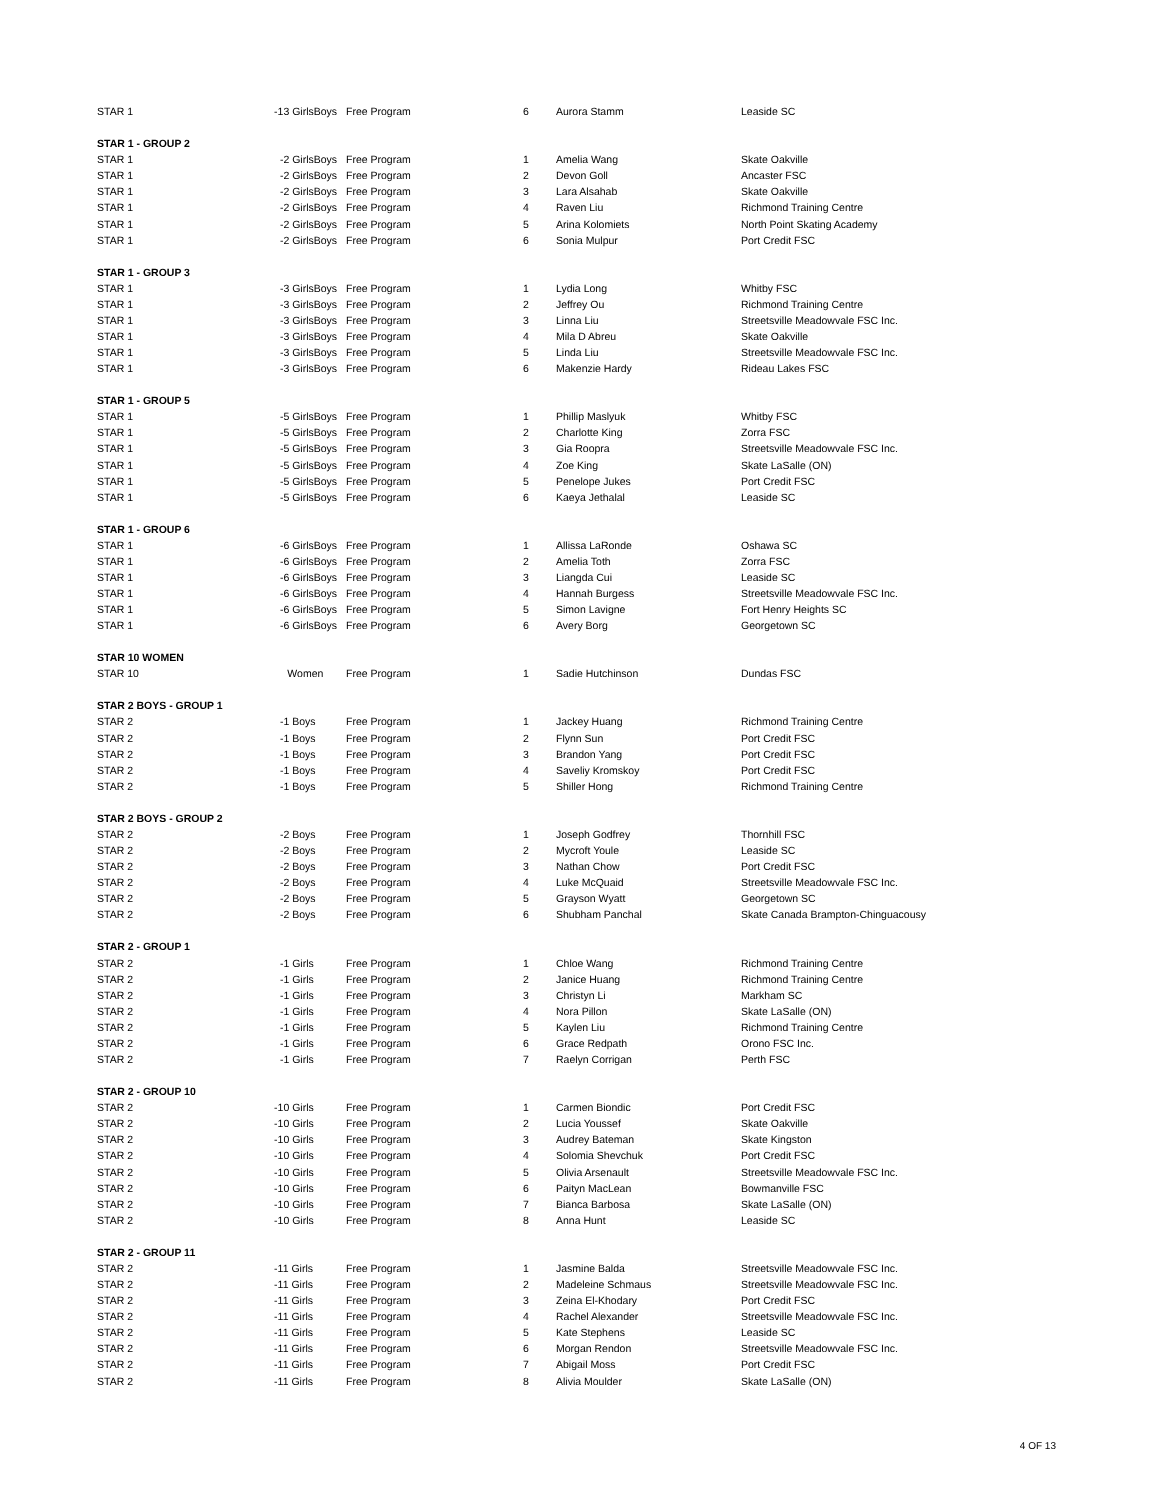| STAR 1 | -13 GirlsBoys | Free Program | 6 | Aurora Stamm | Leaside SC |
| STAR 1 - GROUP 2 | | | | | |
| STAR 1 | -2 GirlsBoys | Free Program | 1 | Amelia Wang | Skate Oakville |
| STAR 1 | -2 GirlsBoys | Free Program | 2 | Devon Goll | Ancaster FSC |
| STAR 1 | -2 GirlsBoys | Free Program | 3 | Lara Alsahab | Skate Oakville |
| STAR 1 | -2 GirlsBoys | Free Program | 4 | Raven Liu | Richmond Training Centre |
| STAR 1 | -2 GirlsBoys | Free Program | 5 | Arina Kolomiets | North Point Skating Academy |
| STAR 1 | -2 GirlsBoys | Free Program | 6 | Sonia Mulpur | Port Credit FSC |
| STAR 1 - GROUP 3 | | | | | |
| STAR 1 | -3 GirlsBoys | Free Program | 1 | Lydia Long | Whitby FSC |
| STAR 1 | -3 GirlsBoys | Free Program | 2 | Jeffrey Ou | Richmond Training Centre |
| STAR 1 | -3 GirlsBoys | Free Program | 3 | Linna Liu | Streetsville Meadowvale FSC Inc. |
| STAR 1 | -3 GirlsBoys | Free Program | 4 | Mila D Abreu | Skate Oakville |
| STAR 1 | -3 GirlsBoys | Free Program | 5 | Linda Liu | Streetsville Meadowvale FSC Inc. |
| STAR 1 | -3 GirlsBoys | Free Program | 6 | Makenzie Hardy | Rideau Lakes FSC |
| STAR 1 - GROUP 5 | | | | | |
| STAR 1 | -5 GirlsBoys | Free Program | 1 | Phillip Maslyuk | Whitby FSC |
| STAR 1 | -5 GirlsBoys | Free Program | 2 | Charlotte King | Zorra FSC |
| STAR 1 | -5 GirlsBoys | Free Program | 3 | Gia Roopra | Streetsville Meadowvale FSC Inc. |
| STAR 1 | -5 GirlsBoys | Free Program | 4 | Zoe King | Skate LaSalle (ON) |
| STAR 1 | -5 GirlsBoys | Free Program | 5 | Penelope Jukes | Port Credit FSC |
| STAR 1 | -5 GirlsBoys | Free Program | 6 | Kaeya Jethalal | Leaside SC |
| STAR 1 - GROUP 6 | | | | | |
| STAR 1 | -6 GirlsBoys | Free Program | 1 | Allissa LaRonde | Oshawa SC |
| STAR 1 | -6 GirlsBoys | Free Program | 2 | Amelia Toth | Zorra FSC |
| STAR 1 | -6 GirlsBoys | Free Program | 3 | Liangda Cui | Leaside SC |
| STAR 1 | -6 GirlsBoys | Free Program | 4 | Hannah Burgess | Streetsville Meadowvale FSC Inc. |
| STAR 1 | -6 GirlsBoys | Free Program | 5 | Simon Lavigne | Fort Henry Heights SC |
| STAR 1 | -6 GirlsBoys | Free Program | 6 | Avery Borg | Georgetown SC |
| STAR 10 WOMEN | | | | | |
| STAR 10 | Women | Free Program | 1 | Sadie Hutchinson | Dundas FSC |
| STAR 2 BOYS - GROUP 1 | | | | | |
| STAR 2 | -1 Boys | Free Program | 1 | Jackey Huang | Richmond Training Centre |
| STAR 2 | -1 Boys | Free Program | 2 | Flynn Sun | Port Credit FSC |
| STAR 2 | -1 Boys | Free Program | 3 | Brandon Yang | Port Credit FSC |
| STAR 2 | -1 Boys | Free Program | 4 | Saveliy Kromskoy | Port Credit FSC |
| STAR 2 | -1 Boys | Free Program | 5 | Shiller Hong | Richmond Training Centre |
| STAR 2 BOYS - GROUP 2 | | | | | |
| STAR 2 | -2 Boys | Free Program | 1 | Joseph Godfrey | Thornhill FSC |
| STAR 2 | -2 Boys | Free Program | 2 | Mycroft Youle | Leaside SC |
| STAR 2 | -2 Boys | Free Program | 3 | Nathan Chow | Port Credit FSC |
| STAR 2 | -2 Boys | Free Program | 4 | Luke McQuaid | Streetsville Meadowvale FSC Inc. |
| STAR 2 | -2 Boys | Free Program | 5 | Grayson Wyatt | Georgetown SC |
| STAR 2 | -2 Boys | Free Program | 6 | Shubham Panchal | Skate Canada Brampton-Chinguacousy |
| STAR 2 - GROUP 1 | | | | | |
| STAR 2 | -1 Girls | Free Program | 1 | Chloe Wang | Richmond Training Centre |
| STAR 2 | -1 Girls | Free Program | 2 | Janice Huang | Richmond Training Centre |
| STAR 2 | -1 Girls | Free Program | 3 | Christyn Li | Markham SC |
| STAR 2 | -1 Girls | Free Program | 4 | Nora Pillon | Skate LaSalle (ON) |
| STAR 2 | -1 Girls | Free Program | 5 | Kaylen Liu | Richmond Training Centre |
| STAR 2 | -1 Girls | Free Program | 6 | Grace Redpath | Orono FSC Inc. |
| STAR 2 | -1 Girls | Free Program | 7 | Raelyn Corrigan | Perth FSC |
| STAR 2 - GROUP 10 | | | | | |
| STAR 2 | -10 Girls | Free Program | 1 | Carmen Biondic | Port Credit FSC |
| STAR 2 | -10 Girls | Free Program | 2 | Lucia Youssef | Skate Oakville |
| STAR 2 | -10 Girls | Free Program | 3 | Audrey Bateman | Skate Kingston |
| STAR 2 | -10 Girls | Free Program | 4 | Solomia Shevchuk | Port Credit FSC |
| STAR 2 | -10 Girls | Free Program | 5 | Olivia Arsenault | Streetsville Meadowvale FSC Inc. |
| STAR 2 | -10 Girls | Free Program | 6 | Paityn MacLean | Bowmanville FSC |
| STAR 2 | -10 Girls | Free Program | 7 | Bianca Barbosa | Skate LaSalle (ON) |
| STAR 2 | -10 Girls | Free Program | 8 | Anna Hunt | Leaside SC |
| STAR 2 - GROUP 11 | | | | | |
| STAR 2 | -11 Girls | Free Program | 1 | Jasmine Balda | Streetsville Meadowvale FSC Inc. |
| STAR 2 | -11 Girls | Free Program | 2 | Madeleine Schmaus | Streetsville Meadowvale FSC Inc. |
| STAR 2 | -11 Girls | Free Program | 3 | Zeina El-Khodary | Port Credit FSC |
| STAR 2 | -11 Girls | Free Program | 4 | Rachel Alexander | Streetsville Meadowvale FSC Inc. |
| STAR 2 | -11 Girls | Free Program | 5 | Kate Stephens | Leaside SC |
| STAR 2 | -11 Girls | Free Program | 6 | Morgan Rendon | Streetsville Meadowvale FSC Inc. |
| STAR 2 | -11 Girls | Free Program | 7 | Abigail Moss | Port Credit FSC |
| STAR 2 | -11 Girls | Free Program | 8 | Alivia Moulder | Skate LaSalle (ON) |
4 OF 13